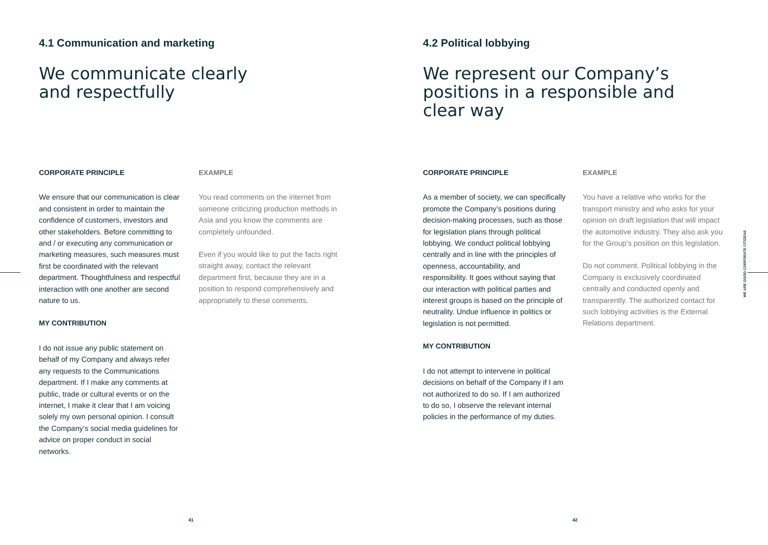4.1 Communication and marketing
We communicate clearly
and respectfully
CORPORATE PRINCIPLE
We ensure that our communication is clear and consistent in order to maintain the confidence of customers, investors and other stakeholders. Before committing to and / or executing any communication or marketing measures, such measures must first be coordinated with the relevant department. Thoughtfulness and respectful interaction with one another are second nature to us.
MY CONTRIBUTION
I do not issue any public statement on behalf of my Company and always refer any requests to the Communications department. If I make any comments at public, trade or cultural events or on the internet, I make it clear that I am voicing solely my own personal opinion. I consult the Company’s social media guidelines for advice on proper conduct in social networks.
EXAMPLE
You read comments on the internet from someone criticizing production methods in Asia and you know the comments are completely unfounded.
Even if you would like to put the facts right straight away, contact the relevant department first, because they are in a position to respond comprehensively and appropriately to these comments.
41
4.2 Political lobbying
We represent our Company’s
positions in a responsible and
clear way
CORPORATE PRINCIPLE
As a member of society, we can specifically promote the Company’s positions during decision-making processes, such as those for legislation plans through political lobbying. We conduct political lobbying centrally and in line with the principles of openness, accountability, and responsibility. It goes without saying that our interaction with political parties and interest groups is based on the principle of neutrality. Undue influence in politics or legislation is not permitted.
MY CONTRIBUTION
I do not attempt to intervene in political decisions on behalf of the Company if I am not authorized to do so. If I am authorized to do so, I observe the relevant internal policies in the performance of my duties.
EXAMPLE
You have a relative who works for the transport ministry and who asks for your opinion on draft legislation that will impact the automotive industry. They also ask you for the Group’s position on this legislation.
Do not comment. Political lobbying in the Company is exclusively coordinated centrally and conducted openly and transparently. The authorized contact for such lobbying activities is the External Relations department.
WE ARE GOOD CORPORATE CITIZENS
42